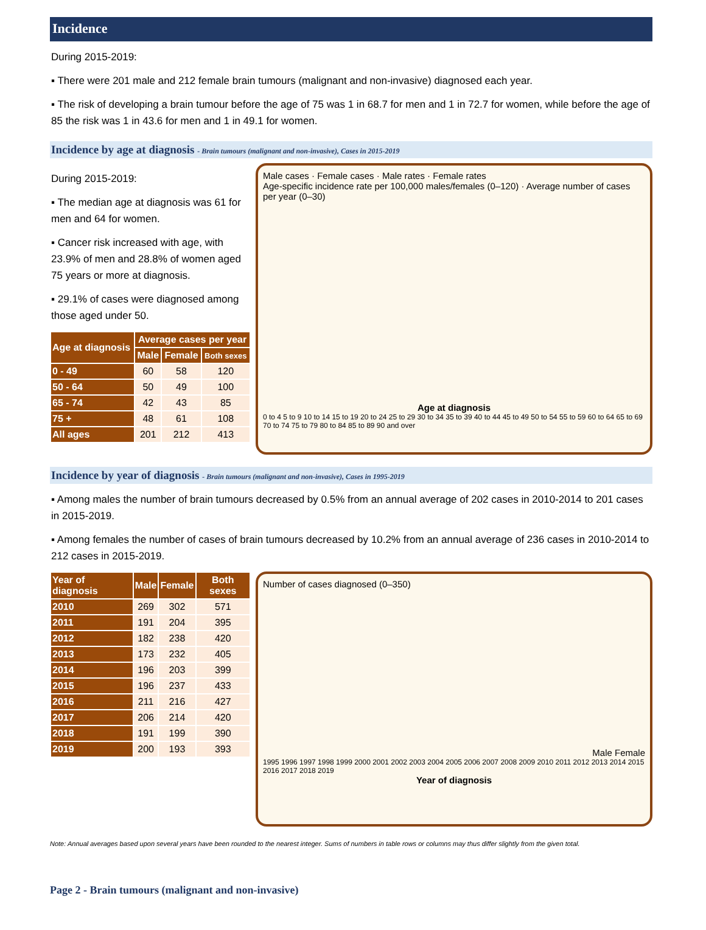Incidence
During 2015-2019:
▪ There were 201 male and 212 female brain tumours (malignant and non-invasive) diagnosed each year.
▪ The risk of developing a brain tumour before the age of 75 was 1 in 68.7 for men and 1 in 72.7 for women, while before the age of 85 the risk was 1 in 43.6 for men and 1 in 49.1 for women.
Incidence by age at diagnosis - Brain tumours (malignant and non-invasive), Cases in 2015-2019
During 2015-2019:
▪ The median age at diagnosis was 61 for men and 64 for women.
▪ Cancer risk increased with age, with 23.9% of men and 28.8% of women aged 75 years or more at diagnosis.
▪ 29.1% of cases were diagnosed among those aged under 50.
| Age at diagnosis | Average cases per year | | |
| --- | --- | --- | --- |
| | Male | Female | Both sexes |
| 0 - 49 | 60 | 58 | 120 |
| 50 - 64 | 50 | 49 | 100 |
| 65 - 74 | 42 | 43 | 85 |
| 75 + | 48 | 61 | 108 |
| All ages | 201 | 212 | 413 |
Male cases · Female cases · Male rates · Female rates
Age-specific incidence rate per 100,000 males/females (0–120) · Average number of cases per year (0–30)
Age at diagnosis
0 to 4 5 to 9 10 to 14 15 to 19 20 to 24 25 to 29 30 to 34 35 to 39 40 to 44 45 to 49 50 to 54 55 to 59 60 to 64 65 to 69 70 to 74 75 to 79 80 to 84 85 to 89 90 and over
Incidence by year of diagnosis - Brain tumours (malignant and non-invasive), Cases in 1995-2019
▪ Among males the number of brain tumours decreased by 0.5% from an annual average of 202 cases in 2010-2014 to 201 cases in 2015-2019.
▪ Among females the number of cases of brain tumours decreased by 10.2% from an annual average of 236 cases in 2010-2014 to 212 cases in 2015-2019.
| Year of diagnosis | Male | Female | Both sexes |
| --- | --- | --- | --- |
| 2010 | 269 | 302 | 571 |
| 2011 | 191 | 204 | 395 |
| 2012 | 182 | 238 | 420 |
| 2013 | 173 | 232 | 405 |
| 2014 | 196 | 203 | 399 |
| 2015 | 196 | 237 | 433 |
| 2016 | 211 | 216 | 427 |
| 2017 | 206 | 214 | 420 |
| 2018 | 191 | 199 | 390 |
| 2019 | 200 | 193 | 393 |
Number of cases diagnosed (0–350)
Male Female
1995 1996 1997 1998 1999 2000 2001 2002 2003 2004 2005 2006 2007 2008 2009 2010 2011 2012 2013 2014 2015 2016 2017 2018 2019
Year of diagnosis
Note: Annual averages based upon several years have been rounded to the nearest integer. Sums of numbers in table rows or columns may thus differ slightly from the given total.
Page 2 - Brain tumours (malignant and non-invasive)